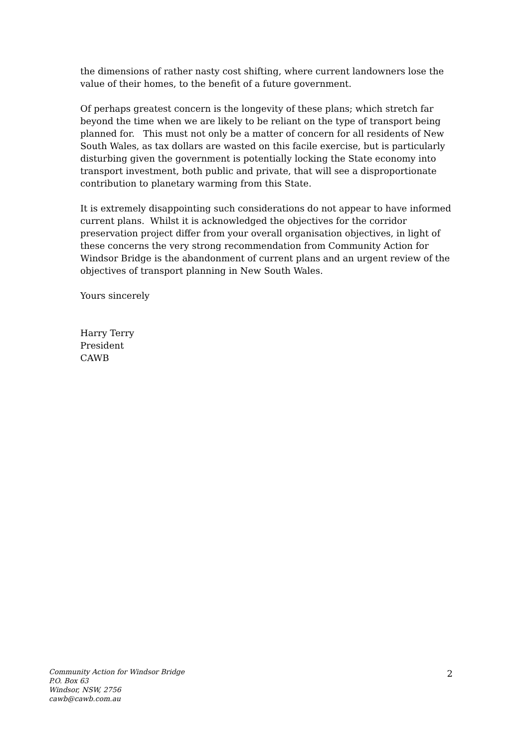the dimensions of rather nasty cost shifting, where current landowners lose the value of their homes, to the benefit of a future government.
Of perhaps greatest concern is the longevity of these plans; which stretch far beyond the time when we are likely to be reliant on the type of transport being planned for. This must not only be a matter of concern for all residents of New South Wales, as tax dollars are wasted on this facile exercise, but is particularly disturbing given the government is potentially locking the State economy into transport investment, both public and private, that will see a disproportionate contribution to planetary warming from this State.
It is extremely disappointing such considerations do not appear to have informed current plans. Whilst it is acknowledged the objectives for the corridor preservation project differ from your overall organisation objectives, in light of these concerns the very strong recommendation from Community Action for Windsor Bridge is the abandonment of current plans and an urgent review of the objectives of transport planning in New South Wales.
Yours sincerely
Harry Terry
President
CAWB
Community Action for Windsor Bridge
P.O. Box 63
Windsor, NSW, 2756
cawb@cawb.com.au
2